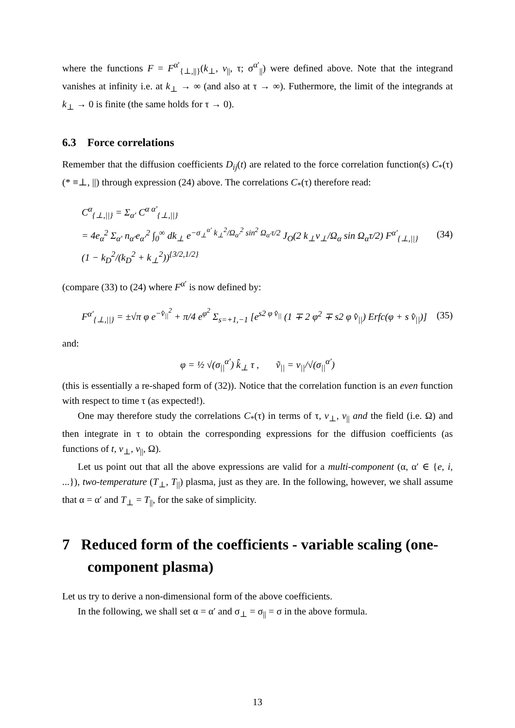where the functions F = F<sup>α′</sup><sub>{⊥,||}</sub>(k<sub>⊥</sub>, v<sub>||</sub>, τ; σ<sup>α′</sup><sub>||</sub>) were defined above. Note that the integrand vanishes at infinity i.e. at k<sub>⊥</sub> → ∞ (and also at τ → ∞). Futhermore, the limit of the integrands at k<sub>⊥</sub> → 0 is finite (the same holds for τ → 0).
6.3 Force correlations
Remember that the diffusion coefficients D<sub>ij</sub>(t) are related to the force correlation function(s) C<sub>*</sub>(τ) (* ≡⊥, ||) through expression (24) above. The correlations C<sub>*</sub>(τ) therefore read:
C<sup>α</sup><sub>{⊥,||}</sub> = Σ<sub>α′</sub> C<sup>α α′</sup><sub>{⊥,||}</sub>
= 4e<sub>α</sub><sup>2</sup> Σ<sub>α′</sub> n<sub>α′</sub>e<sub>α′</sub><sup>2</sup> ∫<sub>0</sub><sup>∞</sup> dk<sub>⊥</sub> e<sup>−σ<sub>⊥</sub><sup>α′</sup> k<sub>⊥</sub><sup>2</sup>/Ω<sub>α′</sub><sup>2</sup> sin<sup>2</sup> Ω<sub>α′</sub>τ/2</sup> J<sub>O</sub>(2 k<sub>⊥</sub>v<sub>⊥</sub>/Ω<sub>α</sub> sin Ω<sub>α</sub>τ/2) F<sup>α′</sup><sub>{⊥,||}</sub>
(1 − k<sub>D</sub><sup>2</sup>/(k<sub>D</sub><sup>2</sup> + k<sub>⊥</sub><sup>2</sup>))<sup>{3/2,1/2}</sup>
(34)
(compare (33) to (24) where F<sup>α′</sup> is now defined by:
F<sup>α′</sup><sub>{⊥,||}</sub> = ±√π φ e<sup>−v̂<sub>||</sub><sup>2</sup></sup> + π/4 e<sup>φ<sup>2</sup></sup> Σ<sub>s=+1,−1</sub> [e<sup>s2 φ v̂<sub>||</sub></sup> (1 ∓ 2 φ<sup>2</sup> ∓ s2 φ v̂<sub>||</sub>) Erfc(φ + s v̂<sub>||</sub>)]
(35)
and:
φ = ½ √(σ<sub>||</sub><sup>α′</sup>) k̂<sub>⊥</sub> τ , ṽ<sub>||</sub> = v<sub>||</sub>/√(σ<sub>||</sub><sup>α′</sup>)
(this is essentially a re-shaped form of (32)). Notice that the correlation function is an even function with respect to time τ (as expected!).
One may therefore study the correlations C<sub>*</sub>(τ) in terms of τ, v<sub>⊥</sub>, v<sub>||</sub> and the field (i.e. Ω) and then integrate in τ to obtain the corresponding expressions for the diffusion coefficients (as functions of t, v<sub>⊥</sub>, v<sub>||</sub>, Ω).
Let us point out that all the above expressions are valid for a multi-component (α, α′ ∈ {e, i, ...}), two-temperature (T<sub>⊥</sub>, T<sub>||</sub>) plasma, just as they are. In the following, however, we shall assume that α = α′ and T<sub>⊥</sub> = T<sub>||</sub>, for the sake of simplicity.
7 Reduced form of the coefficients - variable scaling (one-component plasma)
Let us try to derive a non-dimensional form of the above coefficients.
In the following, we shall set α = α′ and σ<sub>⊥</sub> = σ<sub>||</sub> = σ in the above formula.
13